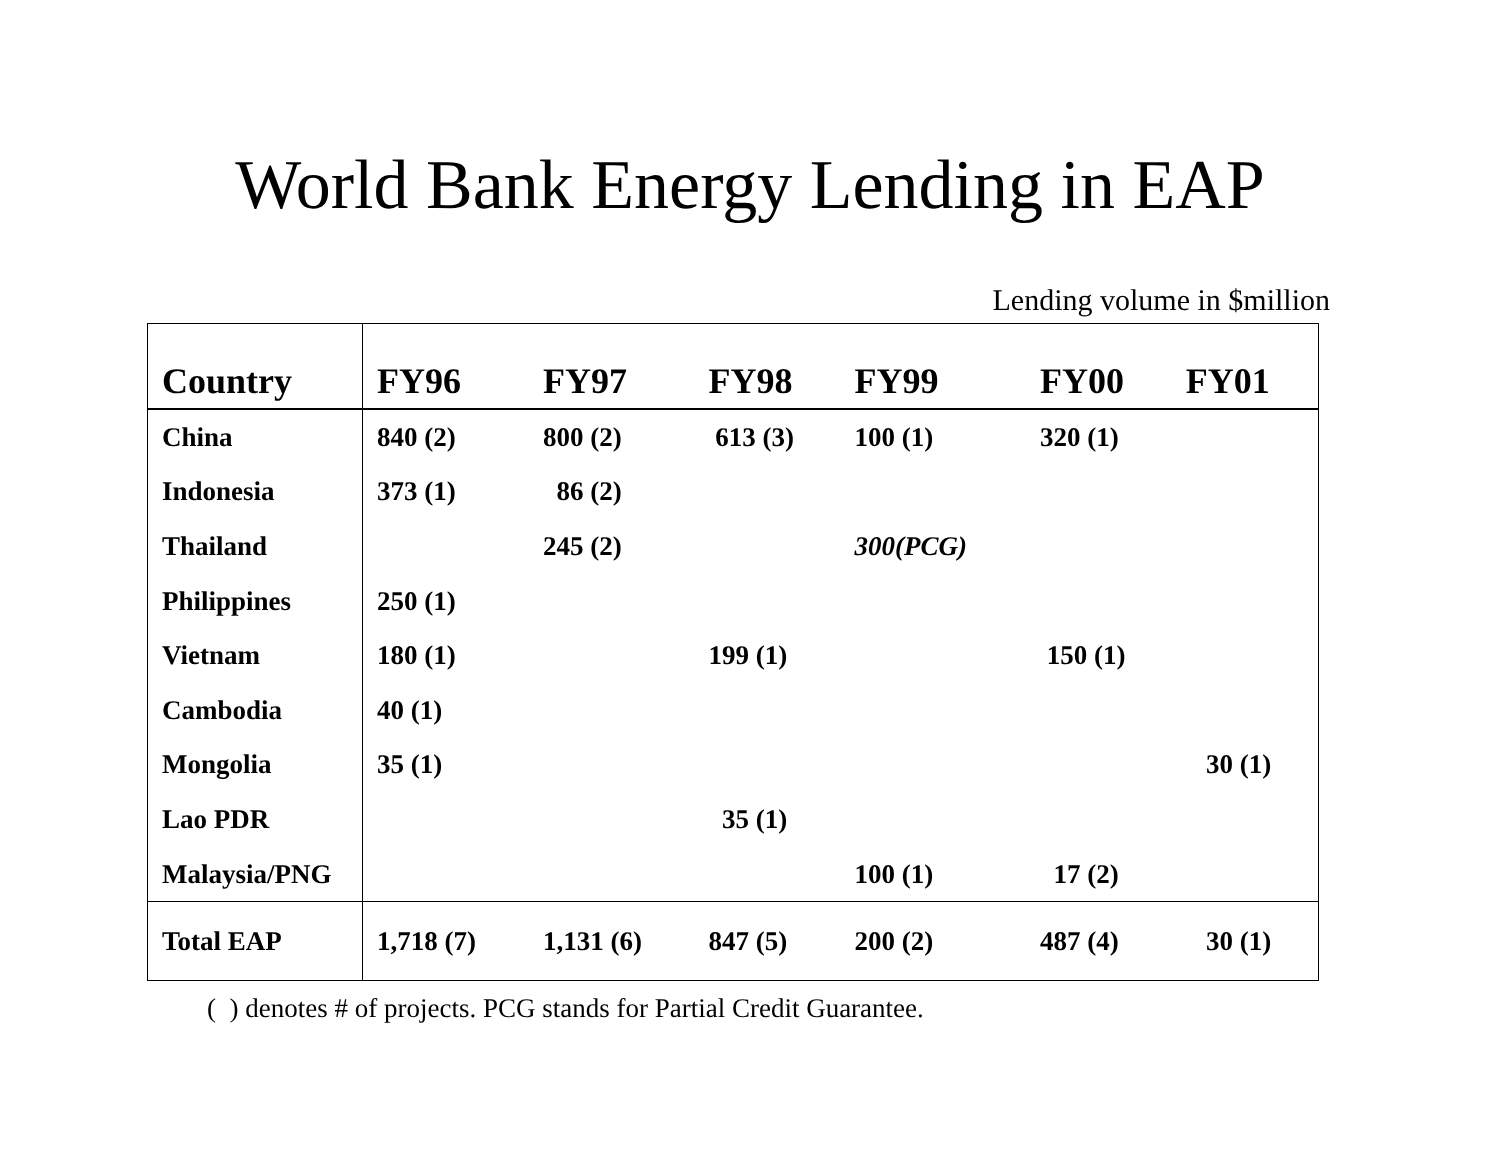World Bank Energy Lending in EAP
Lending volume in $million
| Country | FY96 | FY97 | FY98 | FY99 | FY00 | FY01 |
| --- | --- | --- | --- | --- | --- | --- |
| China | 840 (2) | 800 (2) | 613 (3) | 100 (1) | 320 (1) | |
| Indonesia | 373 (1) | 86 (2) | | | | |
| Thailand | | 245 (2) | | 300(PCG) | | |
| Philippines | 250 (1) | | | | | |
| Vietnam | 180 (1) | | 199 (1) | | 150 (1) | |
| Cambodia | 40 (1) | | | | | |
| Mongolia | 35 (1) | | | | | 30 (1) |
| Lao PDR | | | 35 (1) | | | |
| Malaysia/PNG | | | | 100 (1) | 17 (2) | |
| Total EAP | 1,718 (7) | 1,131 (6) | 847 (5) | 200 (2) | 487 (4) | 30 (1) |
( ) denotes # of projects. PCG stands for Partial Credit Guarantee.